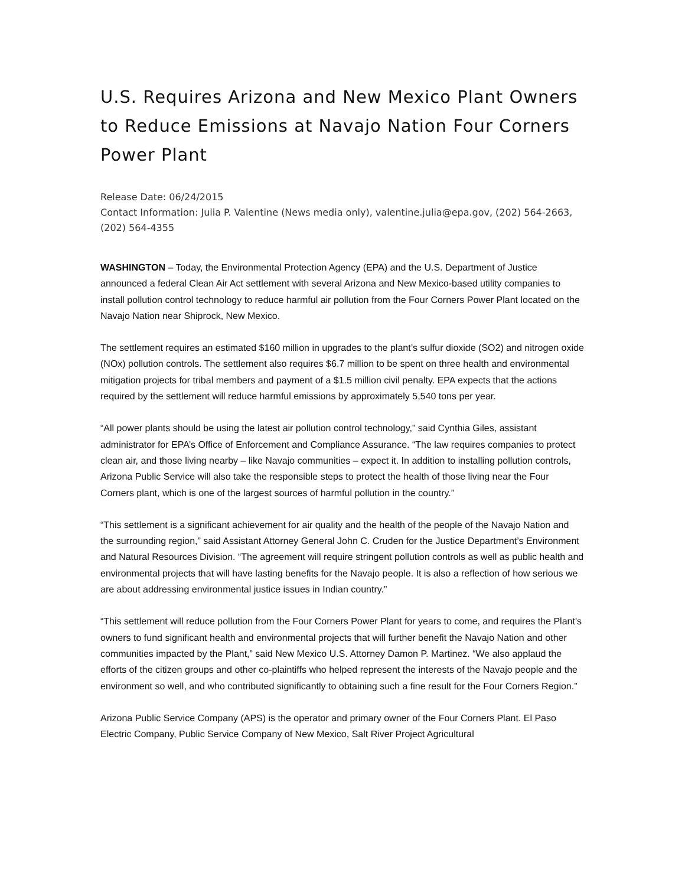U.S. Requires Arizona and New Mexico Plant Owners to Reduce Emissions at Navajo Nation Four Corners Power Plant
Release Date: 06/24/2015
Contact Information: Julia P. Valentine (News media only), valentine.julia@epa.gov, (202) 564-2663, (202) 564-4355
WASHINGTON – Today, the Environmental Protection Agency (EPA) and the U.S. Department of Justice announced a federal Clean Air Act settlement with several Arizona and New Mexico-based utility companies to install pollution control technology to reduce harmful air pollution from the Four Corners Power Plant located on the Navajo Nation near Shiprock, New Mexico.
The settlement requires an estimated $160 million in upgrades to the plant’s sulfur dioxide (SO2) and nitrogen oxide (NOx) pollution controls. The settlement also requires $6.7 million to be spent on three health and environmental mitigation projects for tribal members and payment of a $1.5 million civil penalty. EPA expects that the actions required by the settlement will reduce harmful emissions by approximately 5,540 tons per year.
“All power plants should be using the latest air pollution control technology,” said Cynthia Giles, assistant administrator for EPA’s Office of Enforcement and Compliance Assurance. “The law requires companies to protect clean air, and those living nearby – like Navajo communities – expect it. In addition to installing pollution controls, Arizona Public Service will also take the responsible steps to protect the health of those living near the Four Corners plant, which is one of the largest sources of harmful pollution in the country.”
“This settlement is a significant achievement for air quality and the health of the people of the Navajo Nation and the surrounding region,” said Assistant Attorney General John C. Cruden for the Justice Department’s Environment and Natural Resources Division. “The agreement will require stringent pollution controls as well as public health and environmental projects that will have lasting benefits for the Navajo people. It is also a reflection of how serious we are about addressing environmental justice issues in Indian country.”
“This settlement will reduce pollution from the Four Corners Power Plant for years to come, and requires the Plant's owners to fund significant health and environmental projects that will further benefit the Navajo Nation and other communities impacted by the Plant,” said New Mexico U.S. Attorney Damon P. Martinez. “We also applaud the efforts of the citizen groups and other co-plaintiffs who helped represent the interests of the Navajo people and the environment so well, and who contributed significantly to obtaining such a fine result for the Four Corners Region.”
Arizona Public Service Company (APS) is the operator and primary owner of the Four Corners Plant. El Paso Electric Company, Public Service Company of New Mexico, Salt River Project Agricultural